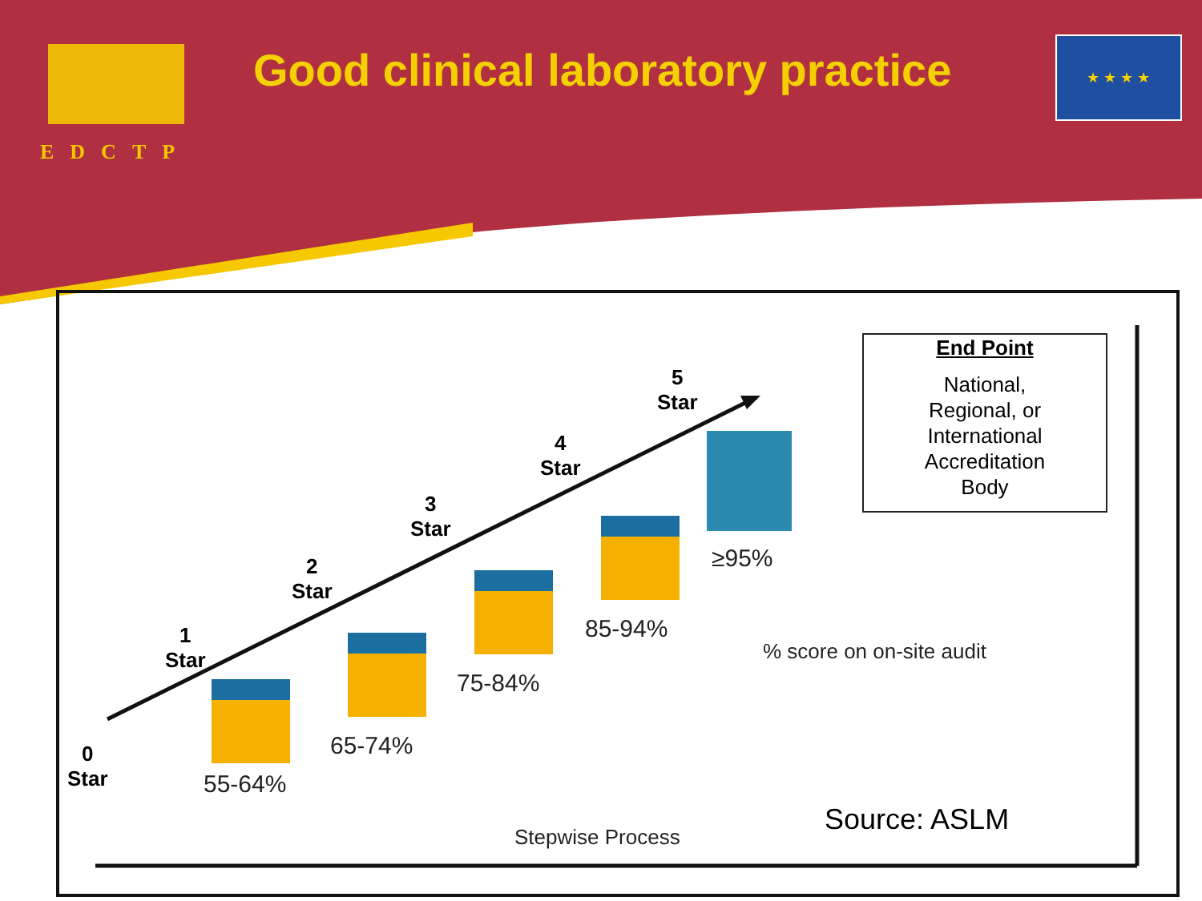EDCTP
Good clinical laboratory practice
★ ★ ★ ★
0
Star
1
Star
2
Star
3
Star
4
Star
5
Star
55-64%
65-74%
75-84%
85-94%
≥95%
End Point
National,
Regional, or
International
Accreditation
Body
% score on on-site audit
Source: ASLM
Stepwise Process